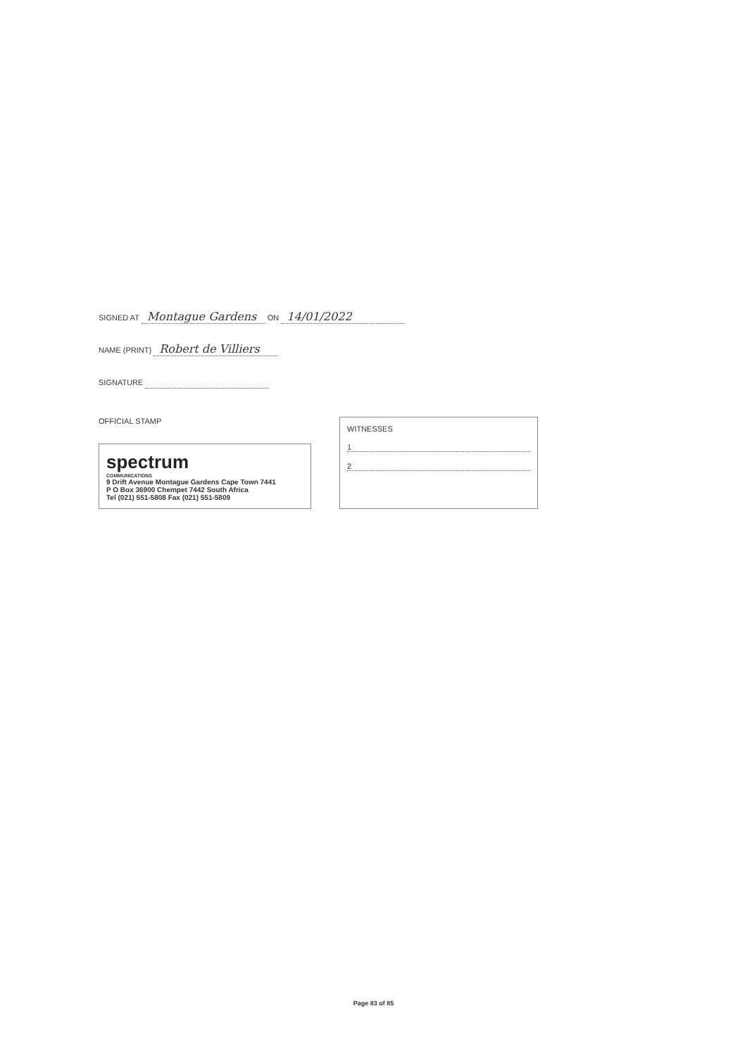SIGNED AT Montague Gardens ON 14/01/2022
NAME (PRINT) Robert de Villiers
SIGNATURE
OFFICIAL STAMP
spectrum
COMMUNICATIONS
9 Drift Avenue Montague Gardens Cape Town 7441
P O Box 36900 Chempet 7442 South Africa
Tel (021) 551-5808 Fax (021) 551-5809
WITNESSES
1
2
Page 83 of 85